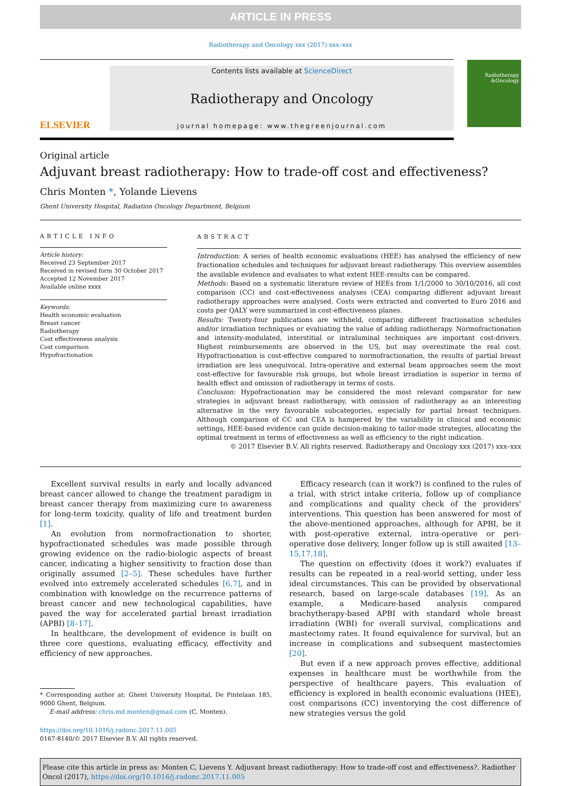ARTICLE IN PRESS
Radiotherapy and Oncology xxx (2017) xxx–xxx
ELSEVIER
Contents lists available at ScienceDirect
Radiotherapy and Oncology
journal homepage: www.thegreenjournal.com
Radiotherapy
&Oncology
Original article
Adjuvant breast radiotherapy: How to trade-off cost and effectiveness?
Chris Monten *, Yolande Lievens
Ghent University Hospital, Radiation Oncology Department, Belgium
ARTICLE INFO
Article history:
Received 23 September 2017
Received in revised form 30 October 2017
Accepted 12 November 2017
Available online xxxx
Keywords:
Health economic evaluation
Breast cancer
Radiotherapy
Cost effectiveness analysis
Cost comparison
Hypofractionation
ABSTRACT
Introduction: A series of health economic evaluations (HEE) has analysed the efficiency of new fractionation schedules and techniques for adjuvant breast radiotherapy. This overview assembles the available evidence and evaluates to what extent HEE-results can be compared.
Methods: Based on a systematic literature review of HEEs from 1/1/2000 to 30/10/2016, all cost comparison (CC) and cost-effectiveness analyses (CEA) comparing different adjuvant breast radiotherapy approaches were analysed. Costs were extracted and converted to Euro 2016 and costs per QALY were summarized in cost-effectiveness planes.
Results: Twenty-four publications are withheld, comparing different fractionation schedules and/or irradiation techniques or evaluating the value of adding radiotherapy. Normofractionation and intensity-modulated, interstitial or intraluminal techniques are important cost-drivers. Highest reimbursements are observed in the US, but may overestimate the real cost. Hypofractionation is cost-effective compared to normofractionation, the results of partial breast irradiation are less unequivocal. Intra-operative and external beam approaches seem the most cost-effective for favourable risk groups, but whole breast irradiation is superior in terms of health effect and omission of radiotherapy in terms of costs.
Conclusion: Hypofractionation may be considered the most relevant comparator for new strategies in adjuvant breast radiotherapy, with omission of radiotherapy as an interesting alternative in the very favourable subcategories, especially for partial breast techniques. Although comparison of CC and CEA is hampered by the variability in clinical and economic settings, HEE-based evidence can guide decision-making to tailor-made strategies, allocating the optimal treatment in terms of effectiveness as well as efficiency to the right indication.
© 2017 Elsevier B.V. All rights reserved. Radiotherapy and Oncology xxx (2017) xxx–xxx
Excellent survival results in early and locally advanced breast cancer allowed to change the treatment paradigm in breast cancer therapy from maximizing cure to awareness for long-term toxicity, quality of life and treatment burden [1].
An evolution from normofractionation to shorter, hypofractionated schedules was made possible through growing evidence on the radio-biologic aspects of breast cancer, indicating a higher sensitivity to fraction dose than originally assumed [2–5]. These schedules have further evolved into extremely accelerated schedules [6,7], and in combination with knowledge on the recurrence patterns of breast cancer and new technological capabilities, have paved the way for accelerated partial breast irradiation (APBI) [8–17].
In healthcare, the development of evidence is built on three core questions, evaluating efficacy, effectivity and efficiency of new approaches.
* Corresponding author at: Ghent University Hospital, De Pintelaan 185, 9000 Ghent, Belgium.
E-mail address: chris.md.monten@gmail.com (C. Monten).
https://doi.org/10.1016/j.radonc.2017.11.005
0167-8140/© 2017 Elsevier B.V. All rights reserved.
Efficacy research (can it work?) is confined to the rules of a trial, with strict intake criteria, follow up of compliance and complications and quality check of the providers' interventions. This question has been answered for most of the above-mentioned approaches, although for APBI, be it with post-operative external, intra-operative or peri-operative dose delivery, longer follow up is still awaited [13–15,17,18].
The question on effectivity (does it work?) evaluates if results can be repeated in a real-world setting, under less ideal circumstances. This can be provided by observational research, based on large-scale databases [19]. As an example, a Medicare-based analysis compared brachytherapy-based APBI with standard whole breast irradiation (WBI) for overall survival, complications and mastectomy rates. It found equivalence for survival, but an increase in complications and subsequent mastectomies [20].
But even if a new approach proves effective, additional expenses in healthcare must be worthwhile from the perspective of healthcare payers. This evaluation of efficiency is explored in health economic evaluations (HEE), cost comparisons (CC) inventorying the cost difference of new strategies versus the gold
Please cite this article in press as: Monten C, Lievens Y. Adjuvant breast radiotherapy: How to trade-off cost and effectiveness?. Radiother Oncol (2017), https://doi.org/10.1016/j.radonc.2017.11.005